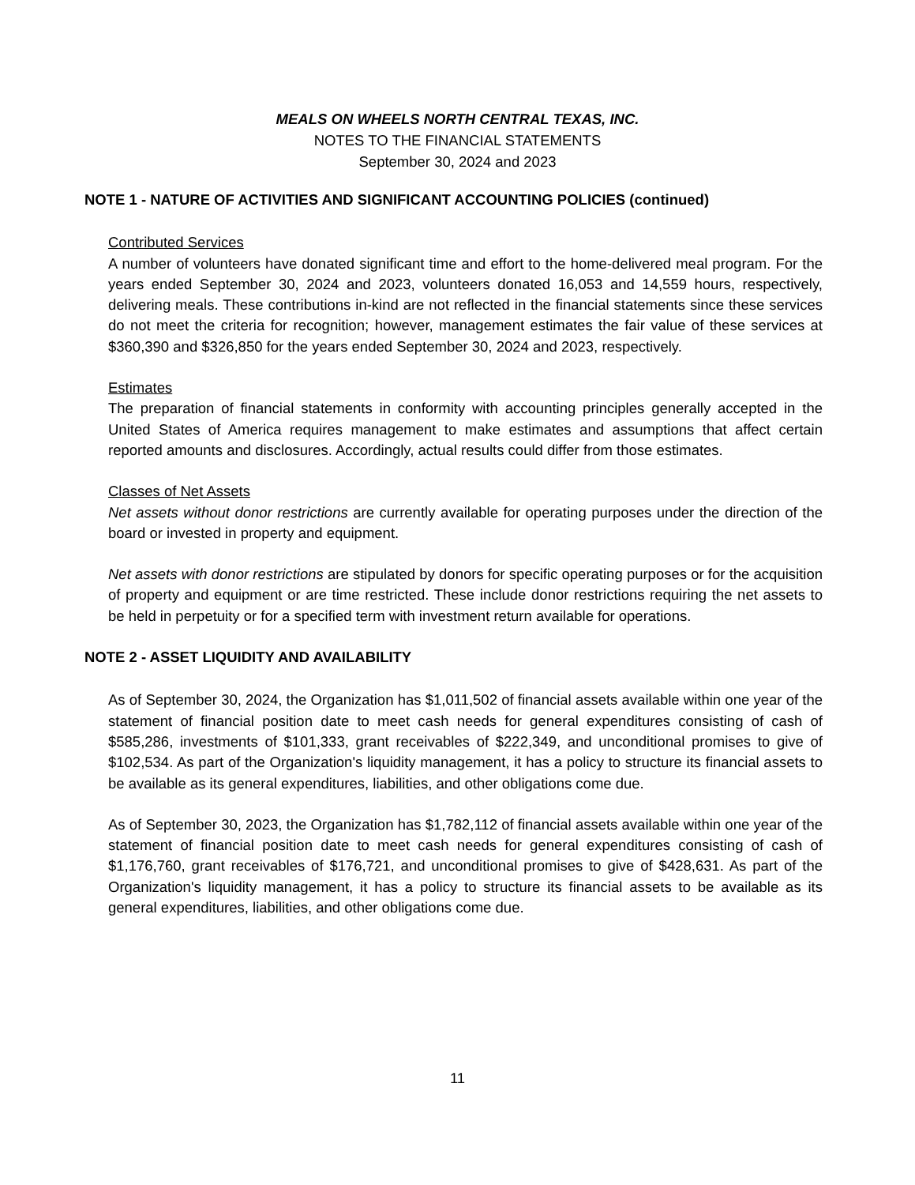MEALS ON WHEELS NORTH CENTRAL TEXAS, INC.
NOTES TO THE FINANCIAL STATEMENTS
September 30, 2024 and 2023
NOTE 1 - NATURE OF ACTIVITIES AND SIGNIFICANT ACCOUNTING POLICIES (continued)
Contributed Services
A number of volunteers have donated significant time and effort to the home-delivered meal program. For the years ended September 30, 2024 and 2023, volunteers donated 16,053 and 14,559 hours, respectively, delivering meals. These contributions in-kind are not reflected in the financial statements since these services do not meet the criteria for recognition; however, management estimates the fair value of these services at $360,390 and $326,850 for the years ended September 30, 2024 and 2023, respectively.
Estimates
The preparation of financial statements in conformity with accounting principles generally accepted in the United States of America requires management to make estimates and assumptions that affect certain reported amounts and disclosures. Accordingly, actual results could differ from those estimates.
Classes of Net Assets
Net assets without donor restrictions are currently available for operating purposes under the direction of the board or invested in property and equipment.
Net assets with donor restrictions are stipulated by donors for specific operating purposes or for the acquisition of property and equipment or are time restricted. These include donor restrictions requiring the net assets to be held in perpetuity or for a specified term with investment return available for operations.
NOTE 2 - ASSET LIQUIDITY AND AVAILABILITY
As of September 30, 2024, the Organization has $1,011,502 of financial assets available within one year of the statement of financial position date to meet cash needs for general expenditures consisting of cash of $585,286, investments of $101,333, grant receivables of $222,349, and unconditional promises to give of $102,534. As part of the Organization's liquidity management, it has a policy to structure its financial assets to be available as its general expenditures, liabilities, and other obligations come due.
As of September 30, 2023, the Organization has $1,782,112 of financial assets available within one year of the statement of financial position date to meet cash needs for general expenditures consisting of cash of $1,176,760, grant receivables of $176,721, and unconditional promises to give of $428,631. As part of the Organization's liquidity management, it has a policy to structure its financial assets to be available as its general expenditures, liabilities, and other obligations come due.
11